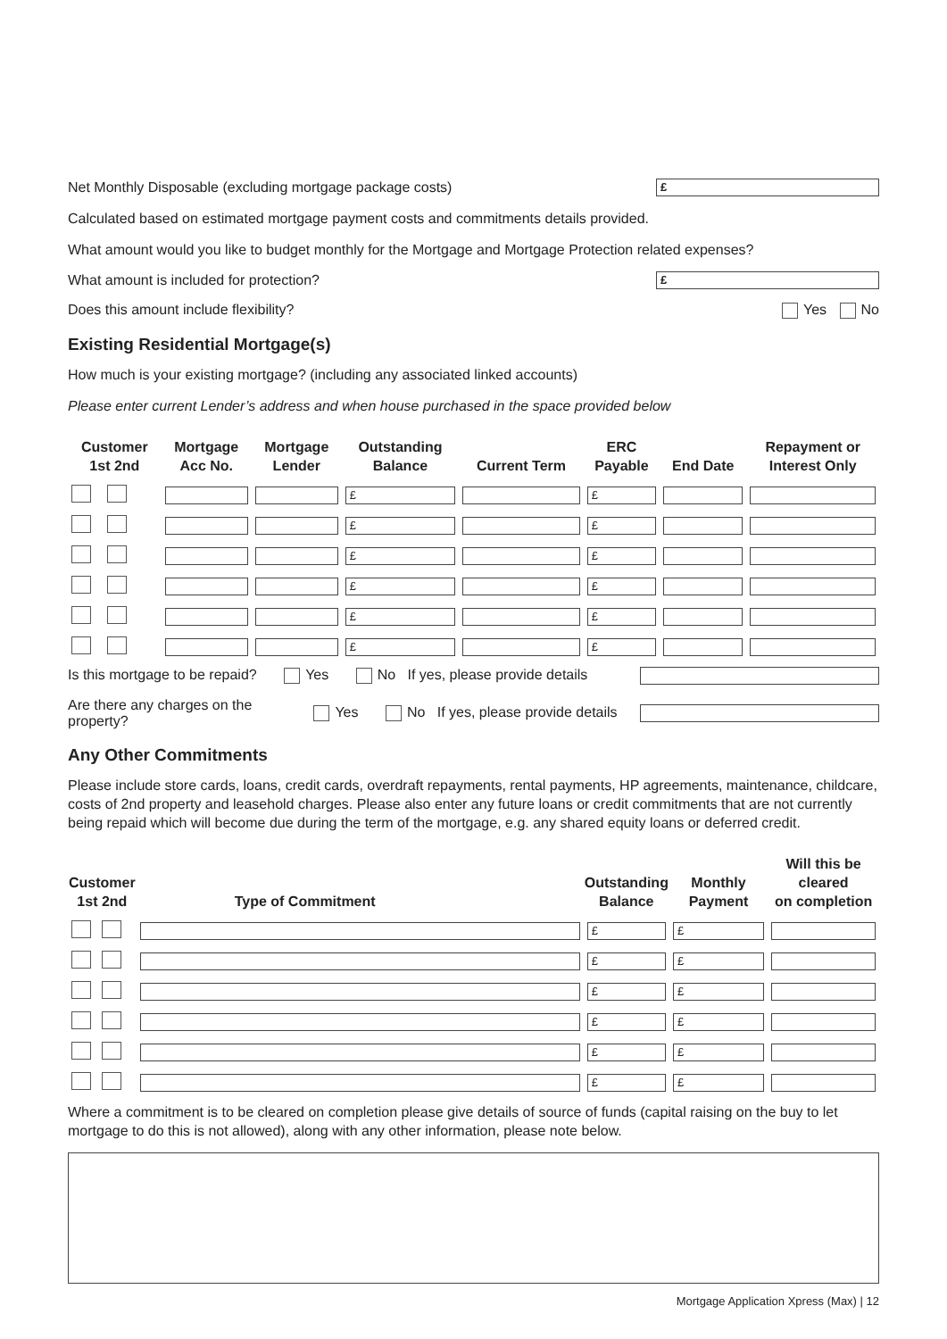Net Monthly Disposable (excluding mortgage package costs)
£
Calculated based on estimated mortgage payment costs and commitments details provided.
What amount would you like to budget monthly for the Mortgage and Mortgage Protection related expenses?
What amount is included for protection?
£
Does this amount include flexibility? Yes No
Existing Residential Mortgage(s)
How much is your existing mortgage? (including any associated linked accounts)
Please enter current Lender’s address and when house purchased in the space provided below
| Customer 1st 2nd | Mortgage Acc No. | Mortgage Lender | Outstanding Balance | Current Term | ERC Payable | End Date | Repayment or Interest Only |
| --- | --- | --- | --- | --- | --- | --- | --- |
| | | | £ | | £ | | |
| | | | £ | | £ | | |
| | | | £ | | £ | | |
| | | | £ | | £ | | |
| | | | £ | | £ | | |
| | | | £ | | £ | | |
Is this mortgage to be repaid? Yes No If yes, please provide details
Are there any charges on the property? Yes No If yes, please provide details
Any Other Commitments
Please include store cards, loans, credit cards, overdraft repayments, rental payments, HP agreements, maintenance, childcare, costs of 2nd property and leasehold charges. Please also enter any future loans or credit commitments that are not currently being repaid which will become due during the term of the mortgage, e.g. any shared equity loans or deferred credit.
| Customer 1st 2nd | Type of Commitment | Outstanding Balance | Monthly Payment | Will this be cleared on completion |
| --- | --- | --- | --- | --- |
| | | £ | £ | |
| | | £ | £ | |
| | | £ | £ | |
| | | £ | £ | |
| | | £ | £ | |
| | | £ | £ | |
Where a commitment is to be cleared on completion please give details of source of funds (capital raising on the buy to let mortgage to do this is not allowed), along with any other information, please note below.
Mortgage Application Xpress (Max) | 12